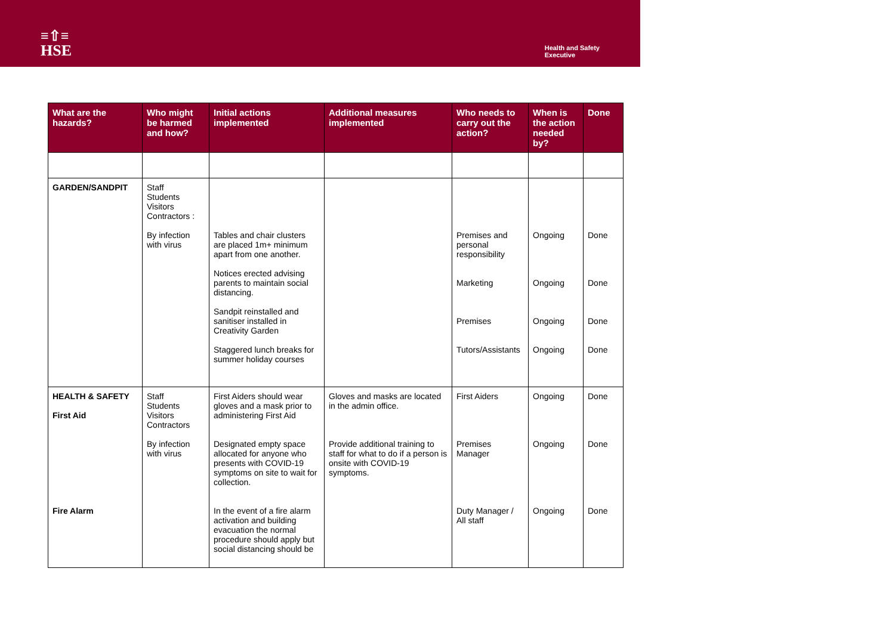≡⇧≡
HSE
Health and Safety
Executive
| What are the hazards? | Who might be harmed and how? | Initial actions implemented | Additional measures implemented | Who needs to carry out the action? | When is the action needed by? | Done |
| --- | --- | --- | --- | --- | --- | --- |
| GARDEN/SANDPIT | Staff Students Visitors Contractors : By infection with virus | Tables and chair clusters are placed 1m+ minimum apart from one another. Notices erected advising parents to maintain social distancing. Sandpit reinstalled and sanitiser installed in Creativity Garden Staggered lunch breaks for summer holiday courses | | Premises and personal responsibility Marketing Premises Tutors/Assistants | Ongoing Ongoing Ongoing Ongoing | Done Done Done Done |
| HEALTH & SAFETY First Aid Fire Alarm | Staff Students Visitors Contractors By infection with virus | First Aiders should wear gloves and a mask prior to administering First Aid Designated empty space allocated for anyone who presents with COVID-19 symptoms on site to wait for collection. In the event of a fire alarm activation and building evacuation the normal procedure should apply but social distancing should be | Gloves and masks are located in the admin office. Provide additional training to staff for what to do if a person is onsite with COVID-19 symptoms. | First Aiders Premises Manager Duty Manager / All staff | Ongoing Ongoing Ongoing | Done Done Done |